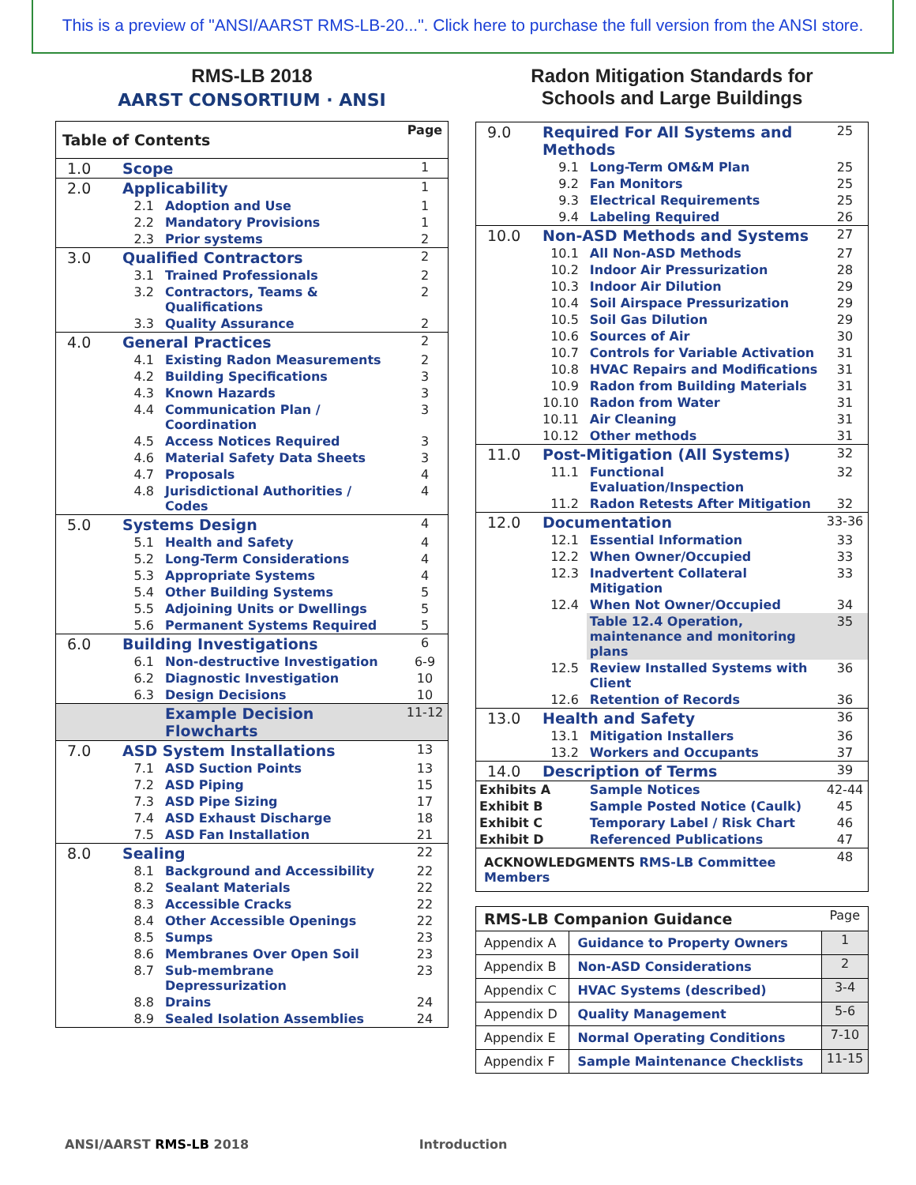This is a preview of "ANSI/AARST RMS-LB-20...". Click here to purchase the full version from the ANSI store.
RMS-LB 2018
AARST CONSORTIUM · ANSI
| Table of Contents | | | Page |
| --- | --- | --- | --- |
| 1.0 | Scope | | 1 |
| 2.0 | Applicability | | 1 |
| | 2.1 | Adoption and Use | 1 |
| | 2.2 | Mandatory Provisions | 1 |
| | 2.3 | Prior systems | 2 |
| 3.0 | Qualified Contractors | | 2 |
| | 3.1 | Trained Professionals | 2 |
| | 3.2 | Contractors, Teams & Qualifications | 2 |
| | 3.3 | Quality Assurance | 2 |
| 4.0 | General Practices | | 2 |
| | 4.1 | Existing Radon Measurements | 2 |
| | 4.2 | Building Specifications | 3 |
| | 4.3 | Known Hazards | 3 |
| | 4.4 | Communication Plan / Coordination | 3 |
| | 4.5 | Access Notices Required | 3 |
| | 4.6 | Material Safety Data Sheets | 3 |
| | 4.7 | Proposals | 4 |
| | 4.8 | Jurisdictional Authorities / Codes | 4 |
| 5.0 | Systems Design | | 4 |
| | 5.1 | Health and Safety | 4 |
| | 5.2 | Long-Term Considerations | 4 |
| | 5.3 | Appropriate Systems | 4 |
| | 5.4 | Other Building Systems | 5 |
| | 5.5 | Adjoining Units or Dwellings | 5 |
| | 5.6 | Permanent Systems Required | 5 |
| 6.0 | Building Investigations | | 6 |
| | 6.1 | Non-destructive Investigation | 6-9 |
| | 6.2 | Diagnostic Investigation | 10 |
| | 6.3 | Design Decisions | 10 |
| | | Example Decision Flowcharts | 11-12 |
| 7.0 | ASD System Installations | | 13 |
| | 7.1 | ASD Suction Points | 13 |
| | 7.2 | ASD Piping | 15 |
| | 7.3 | ASD Pipe Sizing | 17 |
| | 7.4 | ASD Exhaust Discharge | 18 |
| | 7.5 | ASD Fan Installation | 21 |
| 8.0 | Sealing | | 22 |
| | 8.1 | Background and Accessibility | 22 |
| | 8.2 | Sealant Materials | 22 |
| | 8.3 | Accessible Cracks | 22 |
| | 8.4 | Other Accessible Openings | 22 |
| | 8.5 | Sumps | 23 |
| | 8.6 | Membranes Over Open Soil | 23 |
| | 8.7 | Sub-membrane Depressurization | 23 |
| | 8.8 | Drains | 24 |
| | 8.9 | Sealed Isolation Assemblies | 24 |
Radon Mitigation Standards for
Schools and Large Buildings
| 9.0 | Required For All Systems and Methods | | 25 |
| | 9.1 | Long-Term OM&M Plan | 25 |
| | 9.2 | Fan Monitors | 25 |
| | 9.3 | Electrical Requirements | 25 |
| | 9.4 | Labeling Required | 26 |
| 10.0 | Non-ASD Methods and Systems | | 27 |
| | 10.1 | All Non-ASD Methods | 27 |
| | 10.2 | Indoor Air Pressurization | 28 |
| | 10.3 | Indoor Air Dilution | 29 |
| | 10.4 | Soil Airspace Pressurization | 29 |
| | 10.5 | Soil Gas Dilution | 29 |
| | 10.6 | Sources of Air | 30 |
| | 10.7 | Controls for Variable Activation | 31 |
| | 10.8 | HVAC Repairs and Modifications | 31 |
| | 10.9 | Radon from Building Materials | 31 |
| | 10.10 | Radon from Water | 31 |
| | 10.11 | Air Cleaning | 31 |
| | 10.12 | Other methods | 31 |
| 11.0 | Post-Mitigation (All Systems) | | 32 |
| | 11.1 | Functional Evaluation/Inspection | 32 |
| | 11.2 | Radon Retests After Mitigation | 32 |
| 12.0 | Documentation | | 33-36 |
| | 12.1 | Essential Information | 33 |
| | 12.2 | When Owner/Occupied | 33 |
| | 12.3 | Inadvertent Collateral Mitigation | 33 |
| | 12.4 | When Not Owner/Occupied | 34 |
| | | Table 12.4 Operation, maintenance and monitoring plans | 35 |
| | 12.5 | Review Installed Systems with Client | 36 |
| | 12.6 | Retention of Records | 36 |
| 13.0 | Health and Safety | | 36 |
| | 13.1 | Mitigation Installers | 36 |
| | 13.2 | Workers and Occupants | 37 |
| 14.0 | Description of Terms | | 39 |
| Exhibits A | | Sample Notices | 42-44 |
| Exhibit B | | Sample Posted Notice (Caulk) | 45 |
| Exhibit C | | Temporary Label / Risk Chart | 46 |
| Exhibit D | | Referenced Publications | 47 |
| ACKNOWLEDGMENTS RMS-LB Committee Members | | | 48 |
| RMS-LB Companion Guidance | | Page |
| --- | --- | --- |
| Appendix A | Guidance to Property Owners | 1 |
| Appendix B | Non-ASD Considerations | 2 |
| Appendix C | HVAC Systems (described) | 3-4 |
| Appendix D | Quality Management | 5-6 |
| Appendix E | Normal Operating Conditions | 7-10 |
| Appendix F | Sample Maintenance Checklists | 11-15 |
ANSI/AARST RMS-LB 2018 Introduction